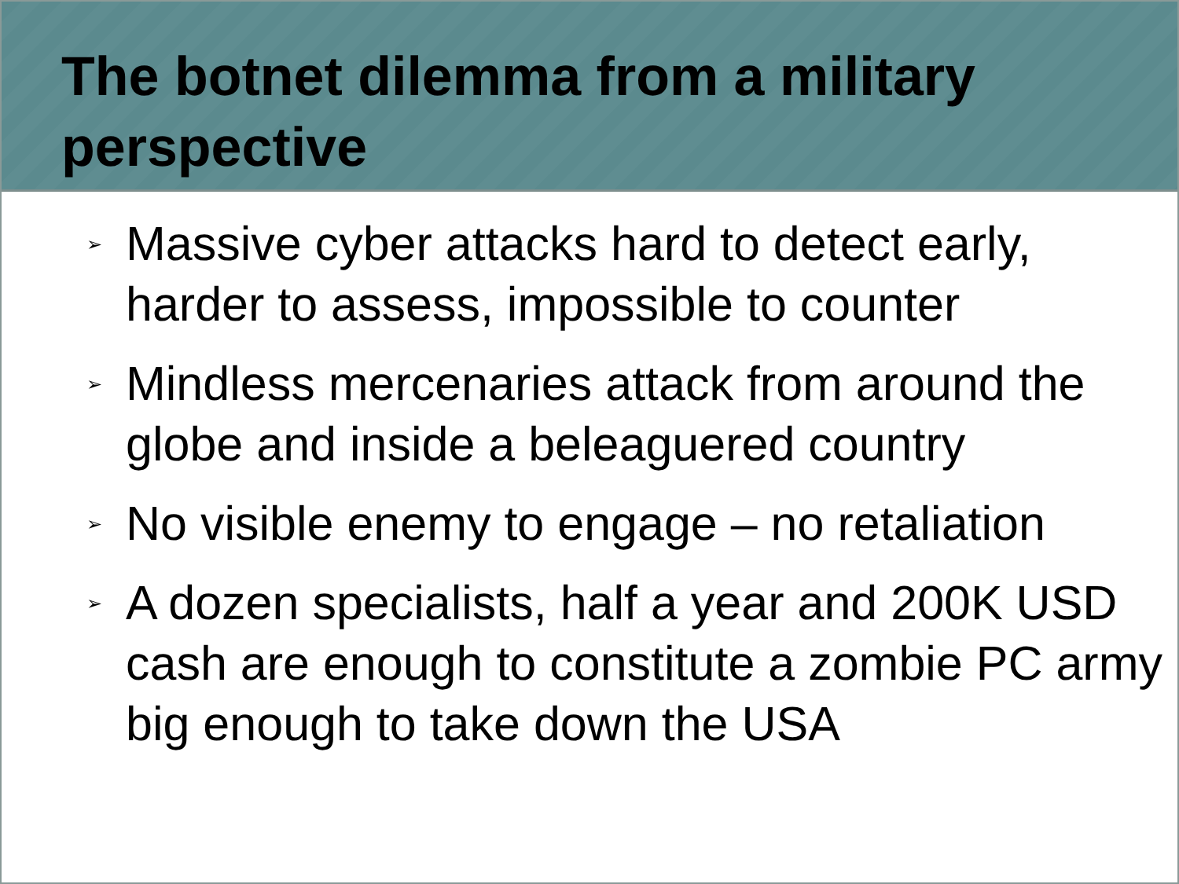The botnet dilemma from a military perspective
➢ Massive cyber attacks hard to detect early, harder to assess, impossible to counter
➢ Mindless mercenaries attack from around the globe and inside a beleaguered country
➢ No visible enemy to engage – no retaliation
➢ A dozen specialists, half a year and 200K USD cash are enough to constitute a zombie PC army big enough to take down the USA